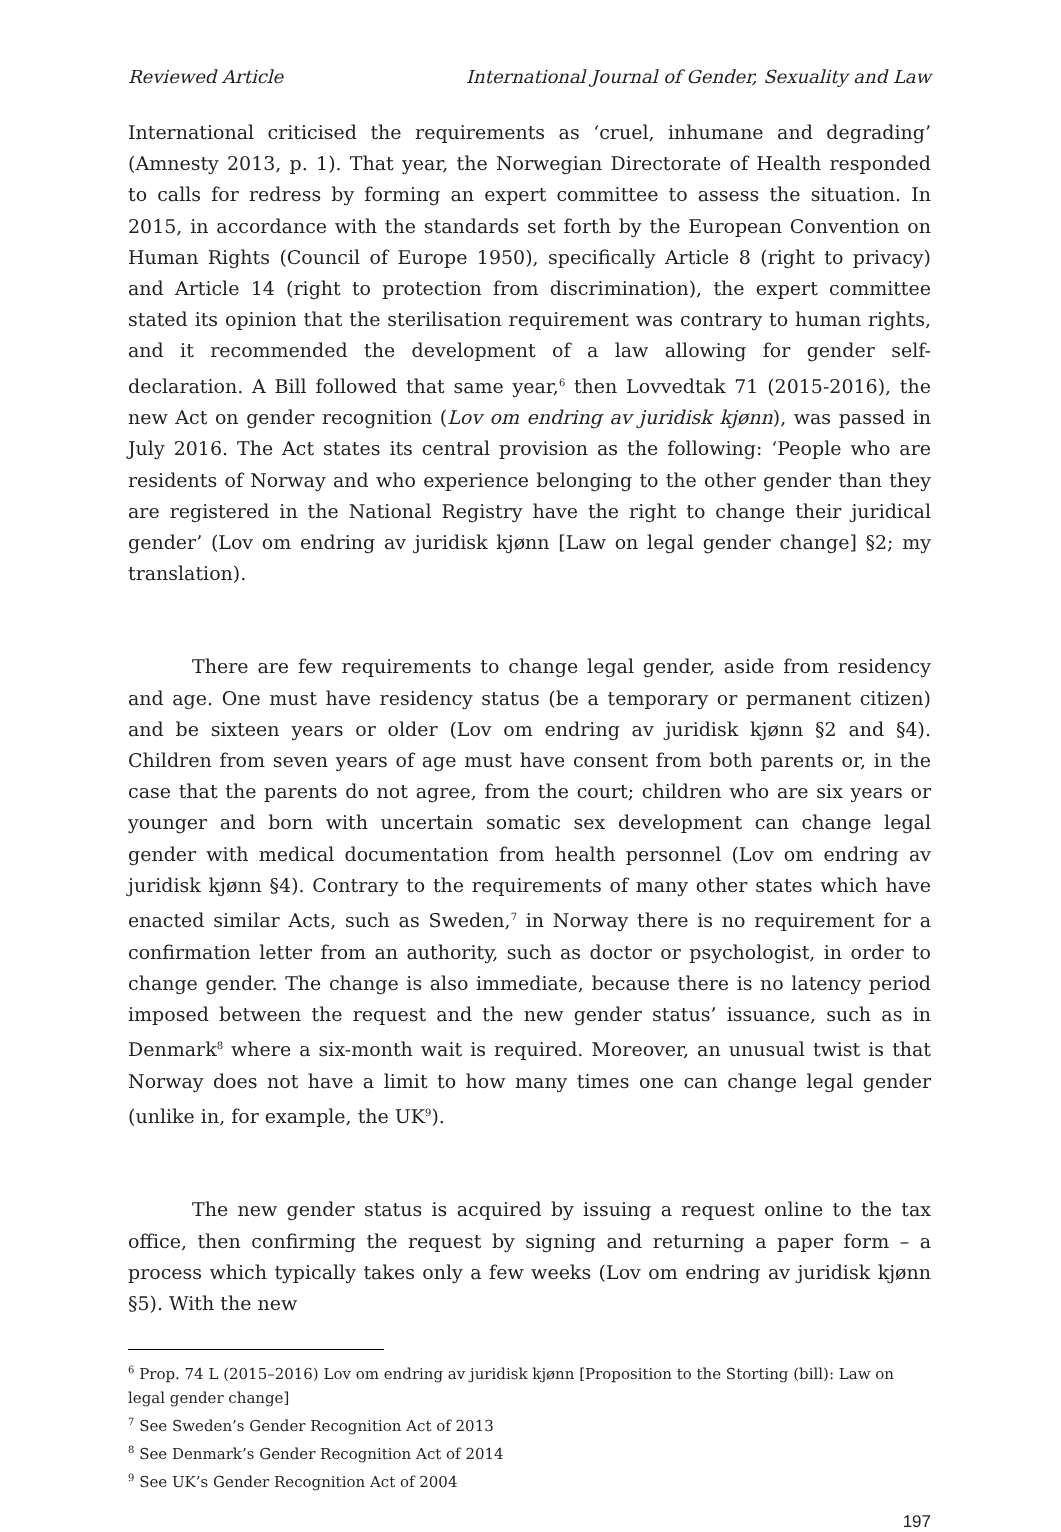Reviewed Article International Journal of Gender, Sexuality and Law
International criticised the requirements as ‘cruel, inhumane and degrading’ (Amnesty 2013, p. 1). That year, the Norwegian Directorate of Health responded to calls for redress by forming an expert committee to assess the situation. In 2015, in accordance with the standards set forth by the European Convention on Human Rights (Council of Europe 1950), specifically Article 8 (right to privacy) and Article 14 (right to protection from discrimination), the expert committee stated its opinion that the sterilisation requirement was contrary to human rights, and it recommended the development of a law allowing for gender self-declaration. A Bill followed that same year,<sup>6</sup> then Lovvedtak 71 (2015-2016), the new Act on gender recognition (Lov om endring av juridisk kjønn), was passed in July 2016. The Act states its central provision as the following: ‘People who are residents of Norway and who experience belonging to the other gender than they are registered in the National Registry have the right to change their juridical gender’ (Lov om endring av juridisk kjønn [Law on legal gender change] §2; my translation).
There are few requirements to change legal gender, aside from residency and age. One must have residency status (be a temporary or permanent citizen) and be sixteen years or older (Lov om endring av juridisk kjønn §2 and §4). Children from seven years of age must have consent from both parents or, in the case that the parents do not agree, from the court; children who are six years or younger and born with uncertain somatic sex development can change legal gender with medical documentation from health personnel (Lov om endring av juridisk kjønn §4). Contrary to the requirements of many other states which have enacted similar Acts, such as Sweden,<sup>7</sup> in Norway there is no requirement for a confirmation letter from an authority, such as doctor or psychologist, in order to change gender. The change is also immediate, because there is no latency period imposed between the request and the new gender status’ issuance, such as in Denmark<sup>8</sup> where a six-month wait is required. Moreover, an unusual twist is that Norway does not have a limit to how many times one can change legal gender (unlike in, for example, the UK<sup>9</sup>).
The new gender status is acquired by issuing a request online to the tax office, then confirming the request by signing and returning a paper form – a process which typically takes only a few weeks (Lov om endring av juridisk kjønn §5). With the new
<sup>6</sup> Prop. 74 L (2015–2016) Lov om endring av juridisk kjønn [Proposition to the Storting (bill): Law on legal gender change]
<sup>7</sup> See Sweden’s Gender Recognition Act of 2013
<sup>8</sup> See Denmark’s Gender Recognition Act of 2014
<sup>9</sup> See UK’s Gender Recognition Act of 2004
197